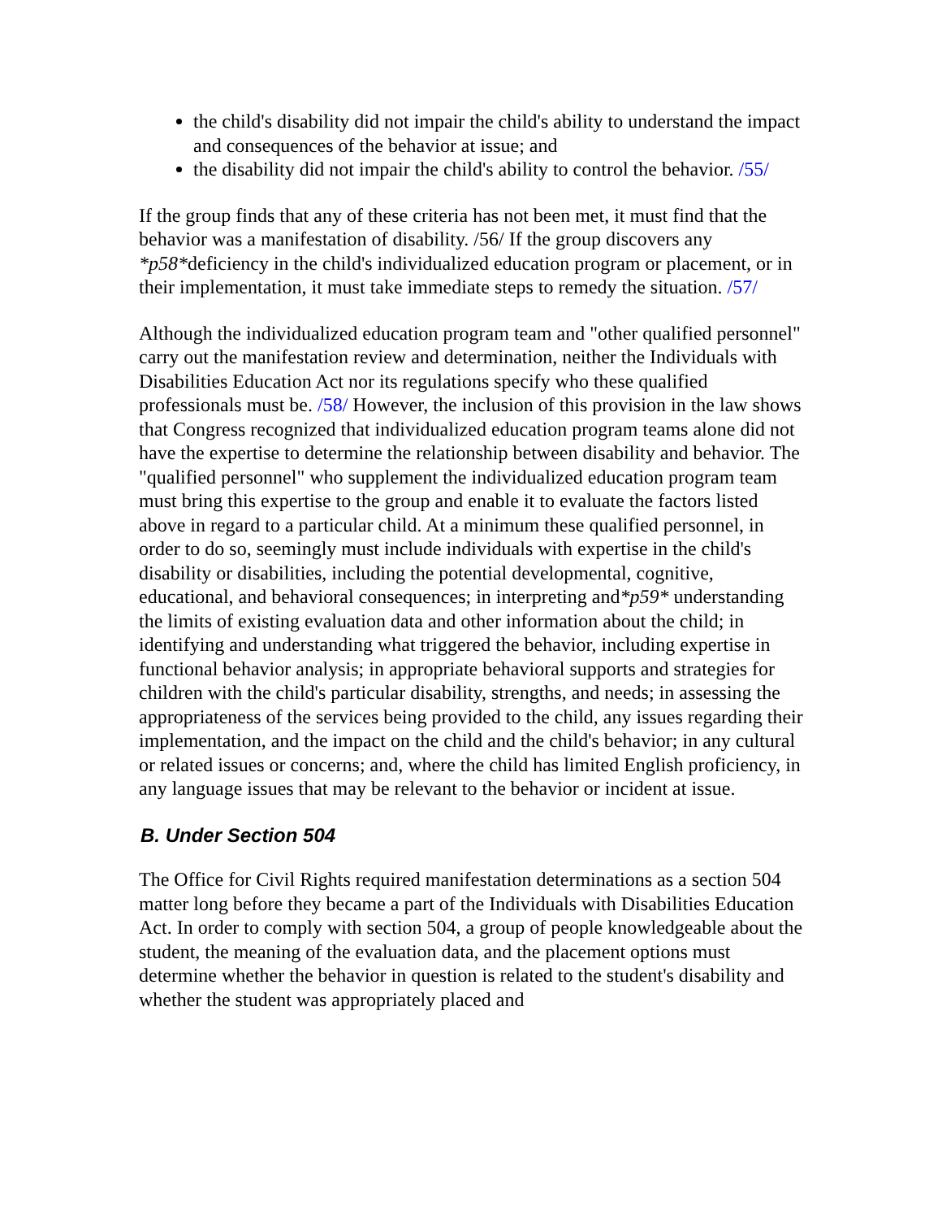the child's disability did not impair the child's ability to understand the impact and consequences of the behavior at issue; and
the disability did not impair the child's ability to control the behavior. /55/
If the group finds that any of these criteria has not been met, it must find that the behavior was a manifestation of disability. /56/ If the group discovers any *p58*deficiency in the child's individualized education program or placement, or in their implementation, it must take immediate steps to remedy the situation. /57/
Although the individualized education program team and "other qualified personnel" carry out the manifestation review and determination, neither the Individuals with Disabilities Education Act nor its regulations specify who these qualified professionals must be. /58/ However, the inclusion of this provision in the law shows that Congress recognized that individualized education program teams alone did not have the expertise to determine the relationship between disability and behavior. The "qualified personnel" who supplement the individualized education program team must bring this expertise to the group and enable it to evaluate the factors listed above in regard to a particular child. At a minimum these qualified personnel, in order to do so, seemingly must include individuals with expertise in the child's disability or disabilities, including the potential developmental, cognitive, educational, and behavioral consequences; in interpreting and*p59* understanding the limits of existing evaluation data and other information about the child; in identifying and understanding what triggered the behavior, including expertise in functional behavior analysis; in appropriate behavioral supports and strategies for children with the child's particular disability, strengths, and needs; in assessing the appropriateness of the services being provided to the child, any issues regarding their implementation, and the impact on the child and the child's behavior; in any cultural or related issues or concerns; and, where the child has limited English proficiency, in any language issues that may be relevant to the behavior or incident at issue.
B. Under Section 504
The Office for Civil Rights required manifestation determinations as a section 504 matter long before they became a part of the Individuals with Disabilities Education Act. In order to comply with section 504, a group of people knowledgeable about the student, the meaning of the evaluation data, and the placement options must determine whether the behavior in question is related to the student's disability and whether the student was appropriately placed and